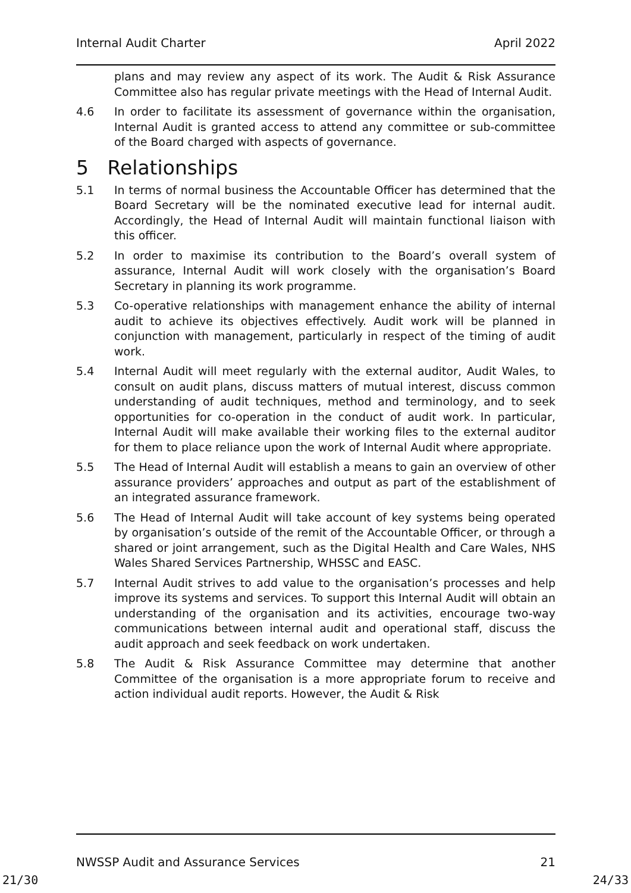Internal Audit Charter April 2022
plans and may review any aspect of its work. The Audit & Risk Assurance Committee also has regular private meetings with the Head of Internal Audit.
4.6 In order to facilitate its assessment of governance within the organisation, Internal Audit is granted access to attend any committee or sub-committee of the Board charged with aspects of governance.
5 Relationships
5.1 In terms of normal business the Accountable Officer has determined that the Board Secretary will be the nominated executive lead for internal audit. Accordingly, the Head of Internal Audit will maintain functional liaison with this officer.
5.2 In order to maximise its contribution to the Board’s overall system of assurance, Internal Audit will work closely with the organisation’s Board Secretary in planning its work programme.
5.3 Co-operative relationships with management enhance the ability of internal audit to achieve its objectives effectively. Audit work will be planned in conjunction with management, particularly in respect of the timing of audit work.
5.4 Internal Audit will meet regularly with the external auditor, Audit Wales, to consult on audit plans, discuss matters of mutual interest, discuss common understanding of audit techniques, method and terminology, and to seek opportunities for co-operation in the conduct of audit work. In particular, Internal Audit will make available their working files to the external auditor for them to place reliance upon the work of Internal Audit where appropriate.
5.5 The Head of Internal Audit will establish a means to gain an overview of other assurance providers’ approaches and output as part of the establishment of an integrated assurance framework.
5.6 The Head of Internal Audit will take account of key systems being operated by organisation’s outside of the remit of the Accountable Officer, or through a shared or joint arrangement, such as the Digital Health and Care Wales, NHS Wales Shared Services Partnership, WHSSC and EASC.
5.7 Internal Audit strives to add value to the organisation’s processes and help improve its systems and services. To support this Internal Audit will obtain an understanding of the organisation and its activities, encourage two-way communications between internal audit and operational staff, discuss the audit approach and seek feedback on work undertaken.
5.8 The Audit & Risk Assurance Committee may determine that another Committee of the organisation is a more appropriate forum to receive and action individual audit reports. However, the Audit & Risk
NWSSP Audit and Assurance Services 21
21/30 24/33